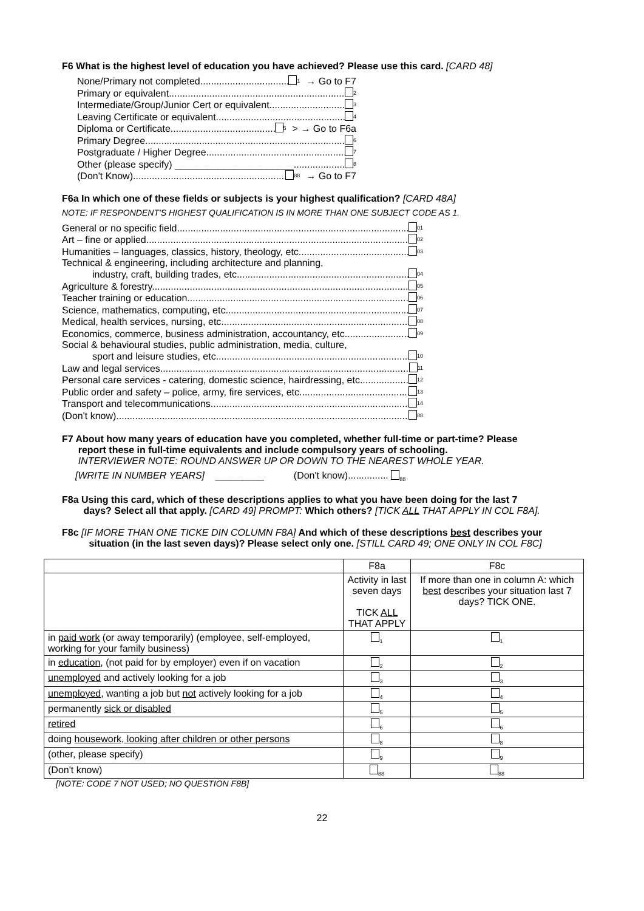F6 What is the highest level of education you have achieved? Please use this card. [CARD 48]
None/Primary not completed<sub>1</sub> → Go to F7
Primary or equivalent<sub>2</sub>
Intermediate/Group/Junior Cert or equivalent<sub>3</sub>
Leaving Certificate or equivalent<sub>4</sub>
Diploma or Certificate<sub>5</sub> > → Go to F6a
Primary Degree<sub>6</sub>
Postgraduate / Higher Degree<sub>7</sub>
Other (please specify) ______________________<sub>8</sub>
(Don't Know)<sub>88</sub> → Go to F7
F6a In which one of these fields or subjects is your highest qualification? [CARD 48A]
NOTE: IF RESPONDENT'S HIGHEST QUALIFICATION IS IN MORE THAN ONE SUBJECT CODE AS 1.
General or no specific field<sub>01</sub>
Art – fine or applied<sub>02</sub>
Humanities – languages, classics, history, theology, etc<sub>03</sub>
Technical & engineering, including architecture and planning,
industry, craft, building trades, etc<sub>04</sub>
Agriculture & forestry<sub>05</sub>
Teacher training or education<sub>06</sub>
Science, mathematics, computing, etc<sub>07</sub>
Medical, health services, nursing, etc<sub>08</sub>
Economics, commerce, business administration, accountancy, etc<sub>09</sub>
Social & behavioural studies, public administration, media, culture,
sport and leisure studies, etc<sub>10</sub>
Law and legal services<sub>11</sub>
Personal care services - catering, domestic science, hairdressing, etc.<sub>12</sub>
Public order and safety – police, army, fire services, etc<sub>13</sub>
Transport and telecommunications<sub>14</sub>
(Don't know)<sub>88</sub>
F7 About how many years of education have you completed, whether full-time or part-time? Please
report these in full-time equivalents and include compulsory years of schooling.
INTERVIEWER NOTE: ROUND ANSWER UP OR DOWN TO THE NEAREST WHOLE YEAR.
[WRITE IN NUMBER YEARS] _________ (Don't know)............... <sub>88</sub>
F8a Using this card, which of these descriptions applies to what you have been doing for the last 7
days? Select all that apply. [CARD 49] PROMPT: Which others? [TICK ALL THAT APPLY IN COL F8A].
F8c [IF MORE THAN ONE TICKE DIN COLUMN F8A] And which of these descriptions best describes your
situation (in the last seven days)? Please select only one. [STILL CARD 49; ONE ONLY IN COL F8C]
| | F8a | F8c |
| --- | --- | --- |
| | Activity in last seven days TICK ALL THAT APPLY | If more than one in column A: which best describes your situation last 7 days? TICK ONE. |
| in paid work (or away temporarily) (employee, self-employed, working for your family business) | <sub>1</sub> | <sub>1</sub> |
| in education , (not paid for by employer) even if on vacation | <sub>2</sub> | <sub>2</sub> |
| unemployed and actively looking for a job | <sub>3</sub> | <sub>3</sub> |
| unemployed , wanting a job but not actively looking for a job | <sub>4</sub> | <sub>4</sub> |
| permanently sick or disabled | <sub>5</sub> | <sub>5</sub> |
| retired | <sub>6</sub> | <sub>6</sub> |
| doing housework, looking after children or other persons | <sub>8</sub> | <sub>8</sub> |
| (other, please specify) | <sub>9</sub> | <sub>9</sub> |
| (Don't know) | <sub>88</sub> | <sub>88</sub> |
[NOTE: CODE 7 NOT USED; NO QUESTION F8B]
22